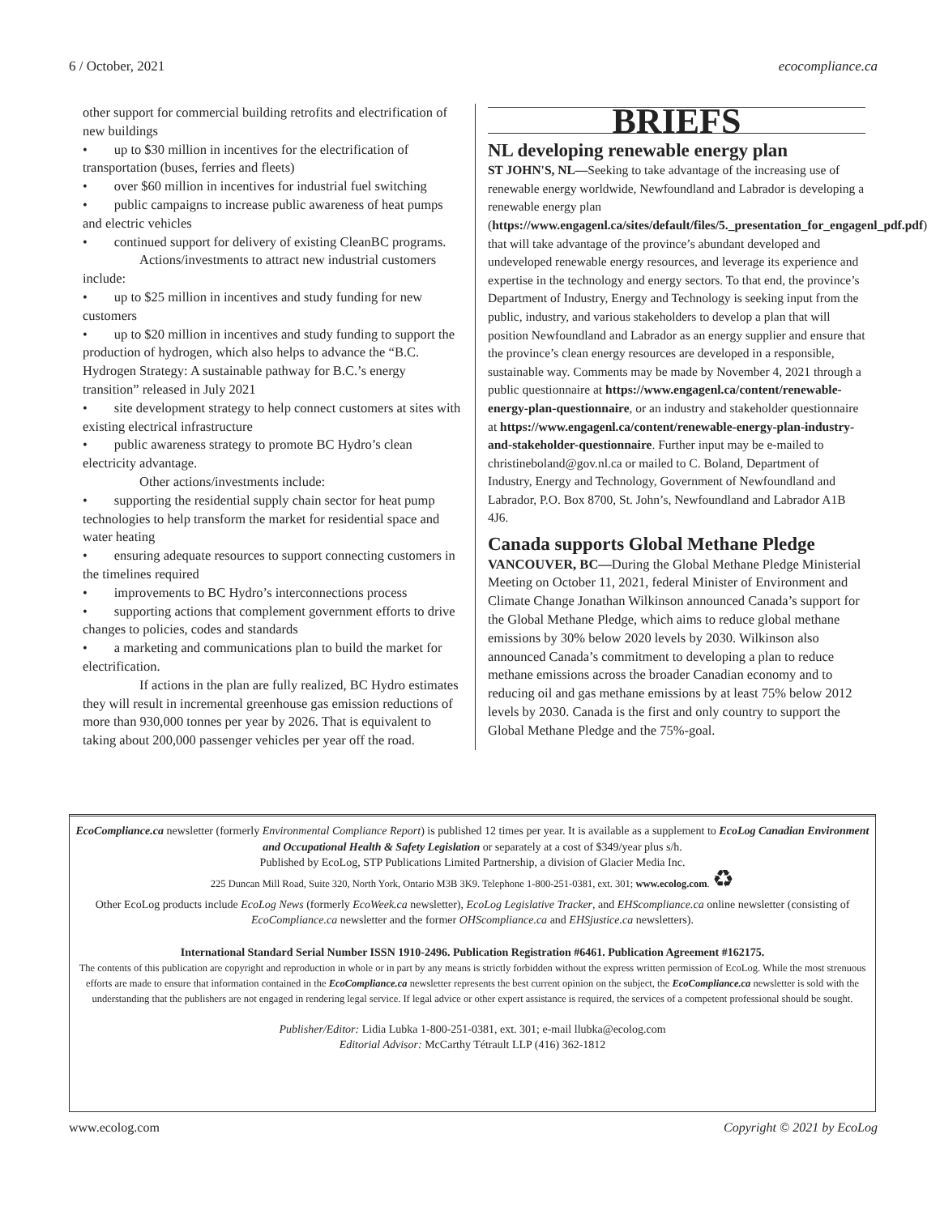6 / October, 2021 ecocompliance.ca
other support for commercial building retrofits and electrification of new buildings
• up to $30 million in incentives for the electrification of transportation (buses, ferries and fleets)
• over $60 million in incentives for industrial fuel switching
• public campaigns to increase public awareness of heat pumps and electric vehicles
• continued support for delivery of existing CleanBC programs.
Actions/investments to attract new industrial customers include:
• up to $25 million in incentives and study funding for new customers
• up to $20 million in incentives and study funding to support the production of hydrogen, which also helps to advance the “B.C. Hydrogen Strategy: A sustainable pathway for B.C.’s energy transition” released in July 2021
• site development strategy to help connect customers at sites with existing electrical infrastructure
• public awareness strategy to promote BC Hydro’s clean electricity advantage.
Other actions/investments include:
• supporting the residential supply chain sector for heat pump technologies to help transform the market for residential space and water heating
• ensuring adequate resources to support connecting customers in the timelines required
• improvements to BC Hydro’s interconnections process
• supporting actions that complement government efforts to drive changes to policies, codes and standards
• a marketing and communications plan to build the market for electrification.
If actions in the plan are fully realized, BC Hydro estimates they will result in incremental greenhouse gas emission reductions of more than 930,000 tonnes per year by 2026. That is equivalent to taking about 200,000 passenger vehicles per year off the road.
BRIEFS
NL developing renewable energy plan
ST JOHN'S, NL—Seeking to take advantage of the increasing use of renewable energy worldwide, Newfoundland and Labrador is developing a renewable energy plan (https://www.engagenl.ca/sites/default/files/5._presentation_for_engagenl_pdf.pdf) that will take advantage of the province’s abundant developed and undeveloped renewable energy resources, and leverage its experience and expertise in the technology and energy sectors. To that end, the province’s Department of Industry, Energy and Technology is seeking input from the public, industry, and various stakeholders to develop a plan that will position Newfoundland and Labrador as an energy supplier and ensure that the province’s clean energy resources are developed in a responsible, sustainable way. Comments may be made by November 4, 2021 through a public questionnaire at https://www.engagenl.ca/content/renewable-energy-plan-questionnaire, or an industry and stakeholder questionnaire at https://www.engagenl.ca/content/renewable-energy-plan-industry-and-stakeholder-questionnaire. Further input may be e-mailed to christineboland@gov.nl.ca or mailed to C. Boland, Department of Industry, Energy and Technology, Government of Newfoundland and Labrador, P.O. Box 8700, St. John’s, Newfoundland and Labrador A1B 4J6.
Canada supports Global Methane Pledge
VANCOUVER, BC—During the Global Methane Pledge Ministerial Meeting on October 11, 2021, federal Minister of Environment and Climate Change Jonathan Wilkinson announced Canada’s support for the Global Methane Pledge, which aims to reduce global methane emissions by 30% below 2020 levels by 2030. Wilkinson also announced Canada’s commitment to developing a plan to reduce methane emissions across the broader Canadian economy and to reducing oil and gas methane emissions by at least 75% below 2012 levels by 2030. Canada is the first and only country to support the Global Methane Pledge and the 75%-goal.
EcoCompliance.ca newsletter (formerly Environmental Compliance Report) is published 12 times per year. It is available as a supplement to EcoLog Canadian Environment and Occupational Health & Safety Legislation or separately at a cost of $349/year plus s/h.
Published by EcoLog, STP Publications Limited Partnership, a division of Glacier Media Inc.
225 Duncan Mill Road, Suite 320, North York, Ontario M3B 3K9. Telephone 1-800-251-0381, ext. 301; www.ecolog.com. ♻
Other EcoLog products include EcoLog News (formerly EcoWeek.ca newsletter), EcoLog Legislative Tracker, and EHScompliance.ca online newsletter (consisting of EcoCompliance.ca newsletter and the former OHScompliance.ca and EHSjustice.ca newsletters).
International Standard Serial Number ISSN 1910-2496. Publication Registration #6461. Publication Agreement #162175.
The contents of this publication are copyright and reproduction in whole or in part by any means is strictly forbidden without the express written permission of EcoLog. While the most strenuous efforts are made to ensure that information contained in the EcoCompliance.ca newsletter represents the best current opinion on the subject, the EcoCompliance.ca newsletter is sold with the understanding that the publishers are not engaged in rendering legal service. If legal advice or other expert assistance is required, the services of a competent professional should be sought.
Publisher/Editor: Lidia Lubka 1-800-251-0381, ext. 301; e-mail llubka@ecolog.com
Editorial Advisor: McCarthy Tétrault LLP (416) 362-1812
www.ecolog.com Copyright © 2021 by EcoLog